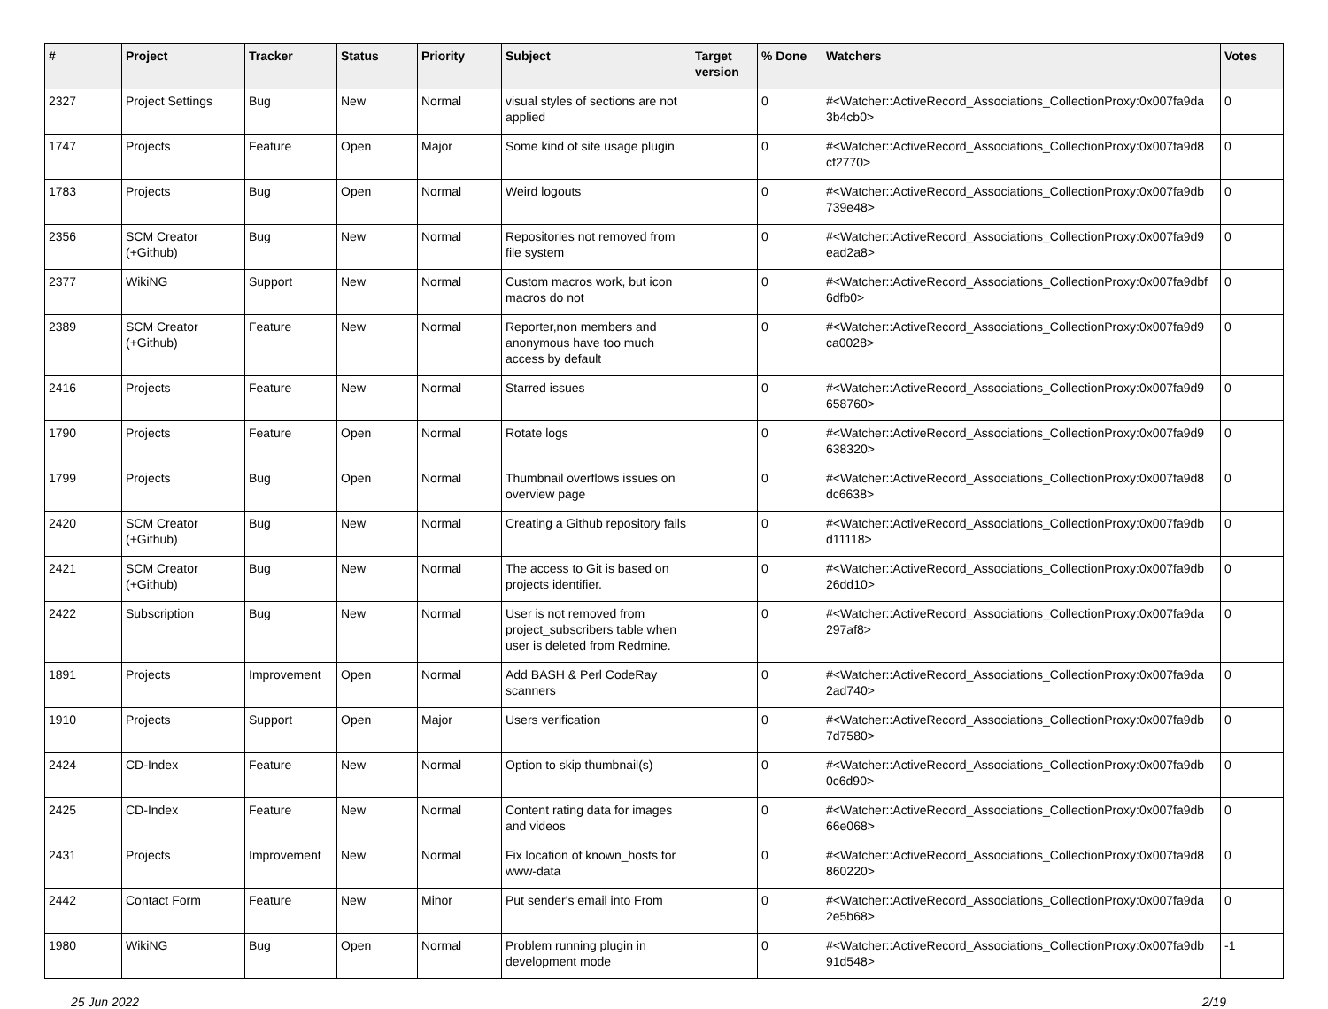| # | Project | Tracker | Status | Priority | Subject | Target version | % Done | Watchers | Votes |
| --- | --- | --- | --- | --- | --- | --- | --- | --- | --- |
| 2327 | Project Settings | Bug | New | Normal | visual styles of sections are not applied | | 0 | #<Watcher::ActiveRecord_Associations_CollectionProxy:0x007fa9da 3b4cb0> | 0 |
| 1747 | Projects | Feature | Open | Major | Some kind of site usage plugin | | 0 | #<Watcher::ActiveRecord_Associations_CollectionProxy:0x007fa9d8 cf2770> | 0 |
| 1783 | Projects | Bug | Open | Normal | Weird logouts | | 0 | #<Watcher::ActiveRecord_Associations_CollectionProxy:0x007fa9db 739e48> | 0 |
| 2356 | SCM Creator (+Github) | Bug | New | Normal | Repositories not removed from file system | | 0 | #<Watcher::ActiveRecord_Associations_CollectionProxy:0x007fa9d9 ead2a8> | 0 |
| 2377 | WikiNG | Support | New | Normal | Custom macros work, but icon macros do not | | 0 | #<Watcher::ActiveRecord_Associations_CollectionProxy:0x007fa9dbf 6dfb0> | 0 |
| 2389 | SCM Creator (+Github) | Feature | New | Normal | Reporter,non members and anonymous have too much access by default | | 0 | #<Watcher::ActiveRecord_Associations_CollectionProxy:0x007fa9d9 ca0028> | 0 |
| 2416 | Projects | Feature | New | Normal | Starred issues | | 0 | #<Watcher::ActiveRecord_Associations_CollectionProxy:0x007fa9d9 658760> | 0 |
| 1790 | Projects | Feature | Open | Normal | Rotate logs | | 0 | #<Watcher::ActiveRecord_Associations_CollectionProxy:0x007fa9d9 638320> | 0 |
| 1799 | Projects | Bug | Open | Normal | Thumbnail overflows issues on overview page | | 0 | #<Watcher::ActiveRecord_Associations_CollectionProxy:0x007fa9d8 dc6638> | 0 |
| 2420 | SCM Creator (+Github) | Bug | New | Normal | Creating a Github repository fails | | 0 | #<Watcher::ActiveRecord_Associations_CollectionProxy:0x007fa9db d11118> | 0 |
| 2421 | SCM Creator (+Github) | Bug | New | Normal | The access to Git is based on projects identifier. | | 0 | #<Watcher::ActiveRecord_Associations_CollectionProxy:0x007fa9db 26dd10> | 0 |
| 2422 | Subscription | Bug | New | Normal | User is not removed from project_subscribers table when user is deleted from Redmine. | | 0 | #<Watcher::ActiveRecord_Associations_CollectionProxy:0x007fa9da 297af8> | 0 |
| 1891 | Projects | Improvement | Open | Normal | Add BASH & Perl CodeRay scanners | | 0 | #<Watcher::ActiveRecord_Associations_CollectionProxy:0x007fa9da 2ad740> | 0 |
| 1910 | Projects | Support | Open | Major | Users verification | | 0 | #<Watcher::ActiveRecord_Associations_CollectionProxy:0x007fa9db 7d7580> | 0 |
| 2424 | CD-Index | Feature | New | Normal | Option to skip thumbnail(s) | | 0 | #<Watcher::ActiveRecord_Associations_CollectionProxy:0x007fa9db 0c6d90> | 0 |
| 2425 | CD-Index | Feature | New | Normal | Content rating data for images and videos | | 0 | #<Watcher::ActiveRecord_Associations_CollectionProxy:0x007fa9db 66e068> | 0 |
| 2431 | Projects | Improvement | New | Normal | Fix location of known_hosts for www-data | | 0 | #<Watcher::ActiveRecord_Associations_CollectionProxy:0x007fa9d8 860220> | 0 |
| 2442 | Contact Form | Feature | New | Minor | Put sender's email into From | | 0 | #<Watcher::ActiveRecord_Associations_CollectionProxy:0x007fa9da 2e5b68> | 0 |
| 1980 | WikiNG | Bug | Open | Normal | Problem running plugin in development mode | | 0 | #<Watcher::ActiveRecord_Associations_CollectionProxy:0x007fa9db 91d548> | -1 |
25 Jun 2022 2/19